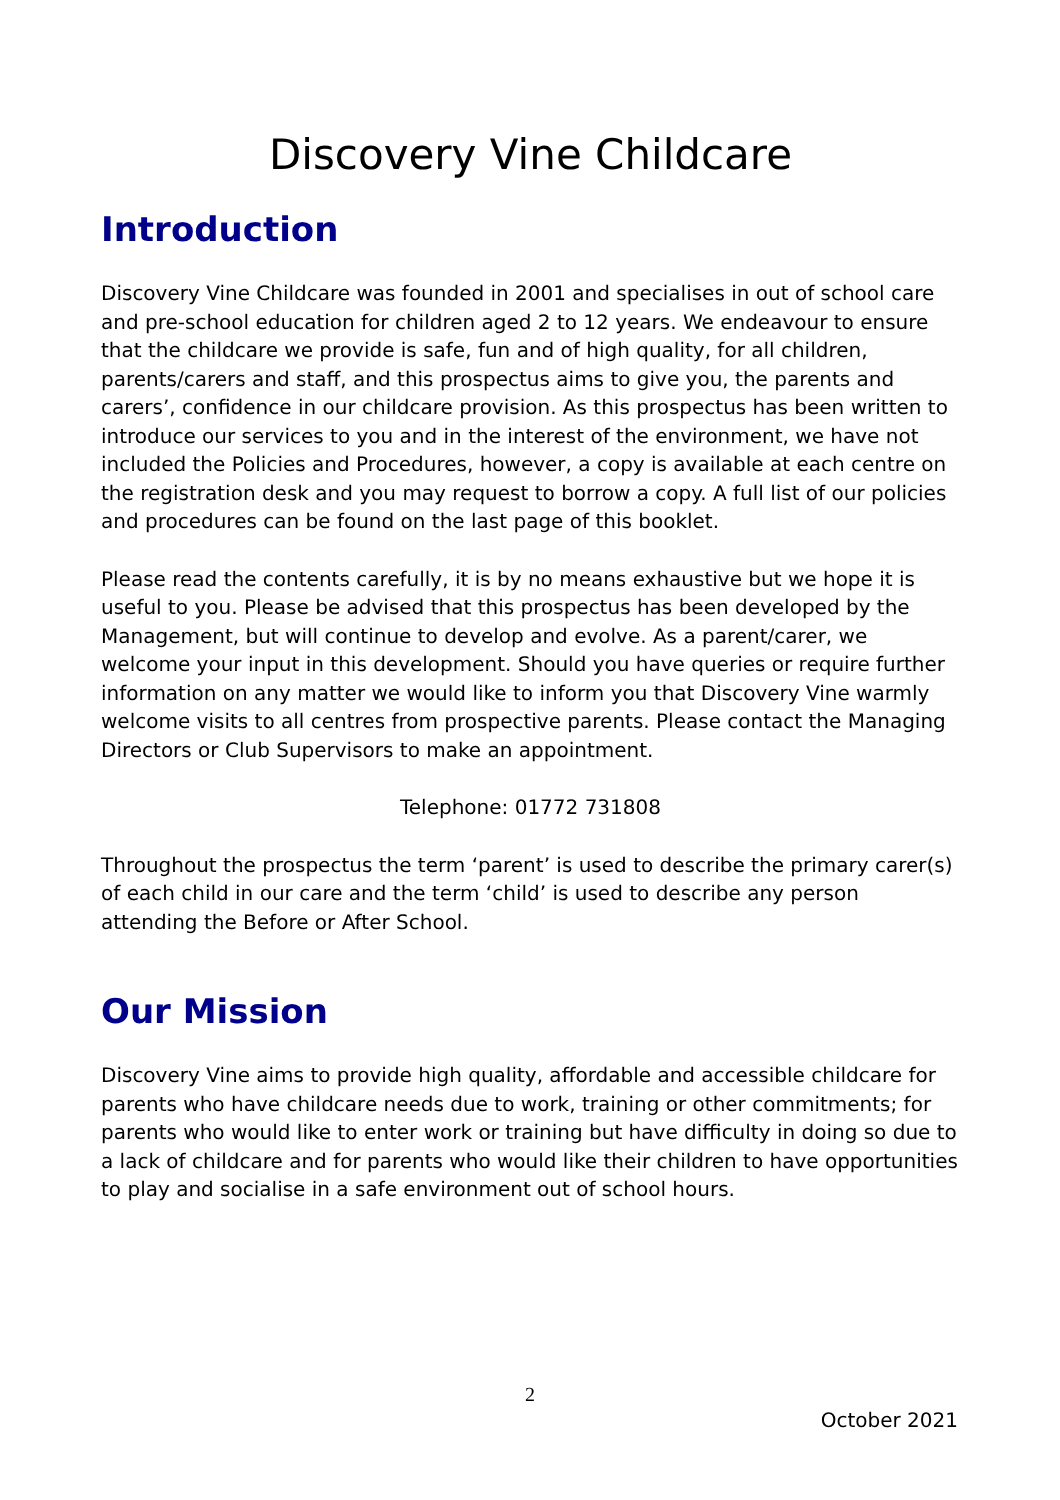Discovery Vine Childcare
Introduction
Discovery Vine Childcare was founded in 2001 and specialises in out of school care and pre-school education for children aged 2 to 12 years. We endeavour to ensure that the childcare we provide is safe, fun and of high quality, for all children, parents/carers and staff, and this prospectus aims to give you, the parents and carers’, confidence in our childcare provision. As this prospectus has been written to introduce our services to you and in the interest of the environment, we have not included the Policies and Procedures, however, a copy is available at each centre on the registration desk and you may request to borrow a copy. A full list of our policies and procedures can be found on the last page of this booklet.
Please read the contents carefully, it is by no means exhaustive but we hope it is useful to you. Please be advised that this prospectus has been developed by the Management, but will continue to develop and evolve. As a parent/carer, we welcome your input in this development. Should you have queries or require further information on any matter we would like to inform you that Discovery Vine warmly welcome visits to all centres from prospective parents. Please contact the Managing Directors or Club Supervisors to make an appointment.
Telephone: 01772 731808
Throughout the prospectus the term ‘parent’ is used to describe the primary carer(s) of each child in our care and the term ‘child’ is used to describe any person attending the Before or After School.
Our Mission
Discovery Vine aims to provide high quality, affordable and accessible childcare for parents who have childcare needs due to work, training or other commitments; for parents who would like to enter work or training but have difficulty in doing so due to a lack of childcare and for parents who would like their children to have opportunities to play and socialise in a safe environment out of school hours.
2
October 2021